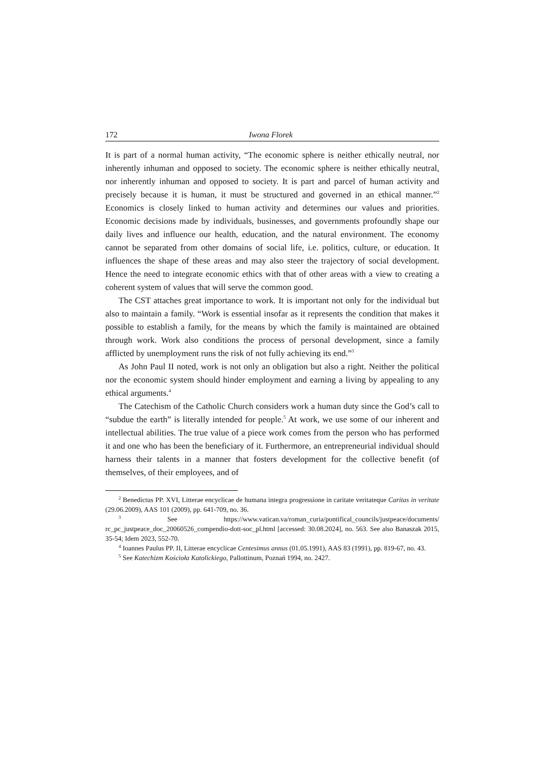172 Iwona Florek
It is part of a normal human activity, “The economic sphere is neither ethically neutral, nor inherently inhuman and opposed to society. The economic sphere is neither ethically neutral, nor inherently inhuman and opposed to society. It is part and parcel of human activity and precisely because it is human, it must be structured and governed in an ethical manner.”<sup>2</sup> Economics is closely linked to human activity and determines our values and priorities. Economic decisions made by individuals, businesses, and governments profoundly shape our daily lives and influence our health, education, and the natural environment. The economy cannot be separated from other domains of social life, i.e. politics, culture, or education. It influences the shape of these areas and may also steer the trajectory of social development. Hence the need to integrate economic ethics with that of other areas with a view to creating a coherent system of values that will serve the common good.
The CST attaches great importance to work. It is important not only for the individual but also to maintain a family. “Work is essential insofar as it represents the condition that makes it possible to establish a family, for the means by which the family is maintained are obtained through work. Work also conditions the process of personal development, since a family afflicted by unemployment runs the risk of not fully achieving its end.”<sup>3</sup>
As John Paul II noted, work is not only an obligation but also a right. Neither the political nor the economic system should hinder employment and earning a living by appealing to any ethical arguments.<sup>4</sup>
The Catechism of the Catholic Church considers work a human duty since the God’s call to “subdue the earth” is literally intended for people.<sup>5</sup> At work, we use some of our inherent and intellectual abilities. The true value of a piece work comes from the person who has performed it and one who has been the beneficiary of it. Furthermore, an entrepreneurial individual should harness their talents in a manner that fosters development for the collective benefit (of themselves, of their employees, and of
<sup>2</sup> Benedictus PP. XVI, Litterae encyclicae de humana integra progressione in caritate veritateque Caritas in veritate (29.06.2009), AAS 101 (2009), pp. 641-709, no. 36.
<sup>3</sup> See https://www.vatican.va/roman_curia/pontifical_councils/justpeace/documents/ rc_pc_justpeace_doc_20060526_compendio-dott-soc_pl.html [accessed: 30.08.2024], no. 563. See also Banaszak 2015, 35-54; Idem 2023, 552-70.
<sup>4</sup> Ioannes Paulus PP. II, Litterae encyclicae Centesimus annus (01.05.1991), AAS 83 (1991), pp. 819-67, no. 43.
<sup>5</sup> See Katechizm Kościoła Katolickiego, Pallottinum, Poznań 1994, no. 2427.